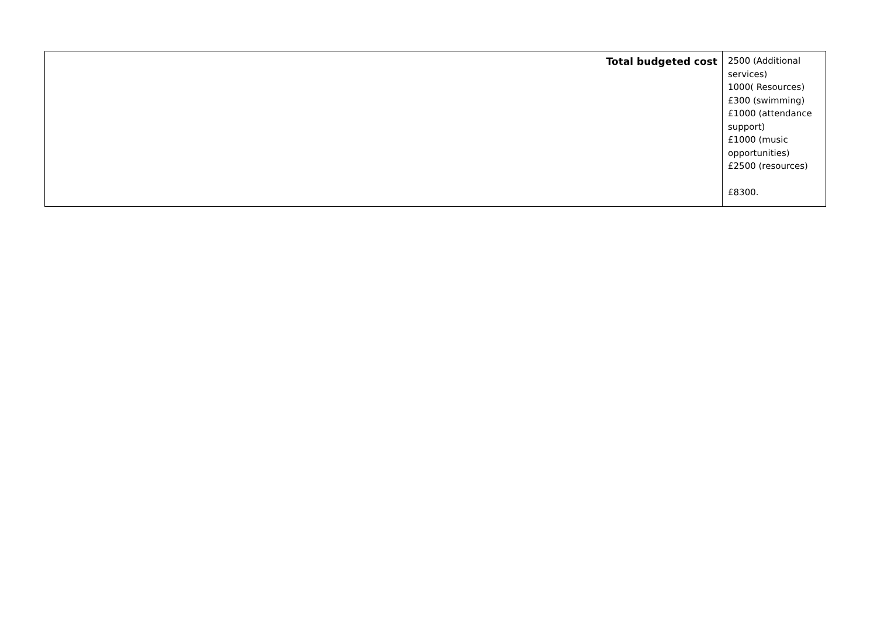| Total budgeted cost | 2500 (Additional services) 1000( Resources) £300 (swimming) £1000 (attendance support) £1000 (music opportunities) £2500 (resources) £8300. |